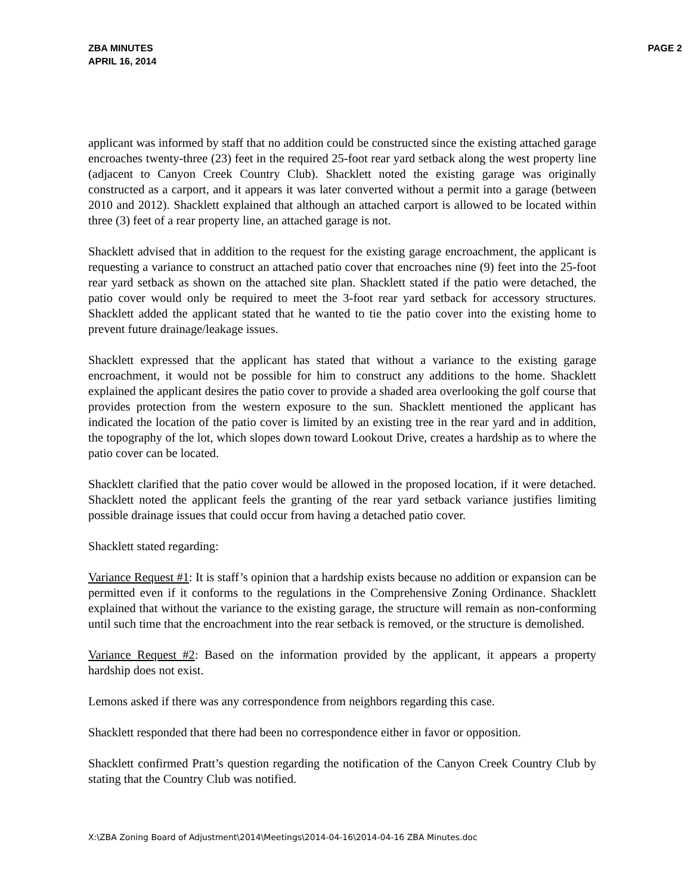ZBA MINUTES
APRIL 16, 2014
PAGE 2
applicant was informed by staff that no addition could be constructed since the existing attached garage encroaches twenty-three (23) feet in the required 25-foot rear yard setback along the west property line (adjacent to Canyon Creek Country Club). Shacklett noted the existing garage was originally constructed as a carport, and it appears it was later converted without a permit into a garage (between 2010 and 2012). Shacklett explained that although an attached carport is allowed to be located within three (3) feet of a rear property line, an attached garage is not.
Shacklett advised that in addition to the request for the existing garage encroachment, the applicant is requesting a variance to construct an attached patio cover that encroaches nine (9) feet into the 25-foot rear yard setback as shown on the attached site plan. Shacklett stated if the patio were detached, the patio cover would only be required to meet the 3-foot rear yard setback for accessory structures. Shacklett added the applicant stated that he wanted to tie the patio cover into the existing home to prevent future drainage/leakage issues.
Shacklett expressed that the applicant has stated that without a variance to the existing garage encroachment, it would not be possible for him to construct any additions to the home. Shacklett explained the applicant desires the patio cover to provide a shaded area overlooking the golf course that provides protection from the western exposure to the sun. Shacklett mentioned the applicant has indicated the location of the patio cover is limited by an existing tree in the rear yard and in addition, the topography of the lot, which slopes down toward Lookout Drive, creates a hardship as to where the patio cover can be located.
Shacklett clarified that the patio cover would be allowed in the proposed location, if it were detached. Shacklett noted the applicant feels the granting of the rear yard setback variance justifies limiting possible drainage issues that could occur from having a detached patio cover.
Shacklett stated regarding:
Variance Request #1: It is staff’s opinion that a hardship exists because no addition or expansion can be permitted even if it conforms to the regulations in the Comprehensive Zoning Ordinance. Shacklett explained that without the variance to the existing garage, the structure will remain as non-conforming until such time that the encroachment into the rear setback is removed, or the structure is demolished.
Variance Request #2: Based on the information provided by the applicant, it appears a property hardship does not exist.
Lemons asked if there was any correspondence from neighbors regarding this case.
Shacklett responded that there had been no correspondence either in favor or opposition.
Shacklett confirmed Pratt’s question regarding the notification of the Canyon Creek Country Club by stating that the Country Club was notified.
X:\ZBA Zoning Board of Adjustment\2014\Meetings\2014-04-16\2014-04-16 ZBA Minutes.doc